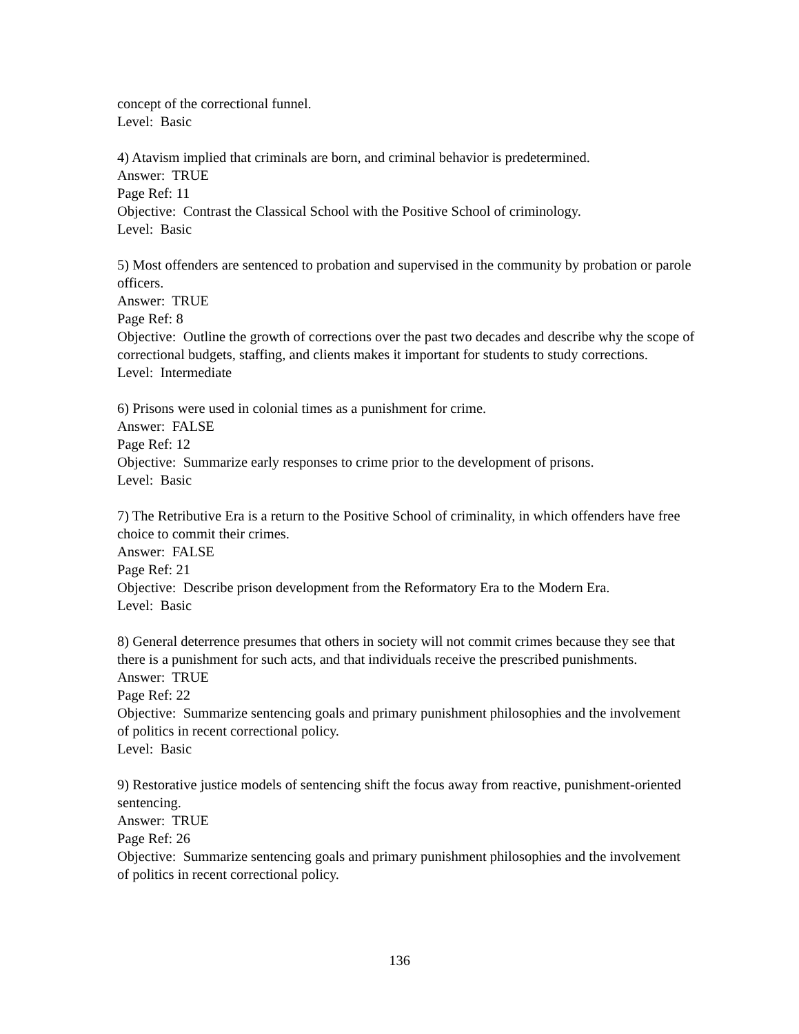concept of the correctional funnel.
Level: Basic
4) Atavism implied that criminals are born, and criminal behavior is predetermined.
Answer: TRUE
Page Ref: 11
Objective: Contrast the Classical School with the Positive School of criminology.
Level: Basic
5) Most offenders are sentenced to probation and supervised in the community by probation or parole officers.
Answer: TRUE
Page Ref: 8
Objective: Outline the growth of corrections over the past two decades and describe why the scope of correctional budgets, staffing, and clients makes it important for students to study corrections.
Level: Intermediate
6) Prisons were used in colonial times as a punishment for crime.
Answer: FALSE
Page Ref: 12
Objective: Summarize early responses to crime prior to the development of prisons.
Level: Basic
7) The Retributive Era is a return to the Positive School of criminality, in which offenders have free choice to commit their crimes.
Answer: FALSE
Page Ref: 21
Objective: Describe prison development from the Reformatory Era to the Modern Era.
Level: Basic
8) General deterrence presumes that others in society will not commit crimes because they see that there is a punishment for such acts, and that individuals receive the prescribed punishments.
Answer: TRUE
Page Ref: 22
Objective: Summarize sentencing goals and primary punishment philosophies and the involvement of politics in recent correctional policy.
Level: Basic
9) Restorative justice models of sentencing shift the focus away from reactive, punishment-oriented sentencing.
Answer: TRUE
Page Ref: 26
Objective: Summarize sentencing goals and primary punishment philosophies and the involvement of politics in recent correctional policy.
136